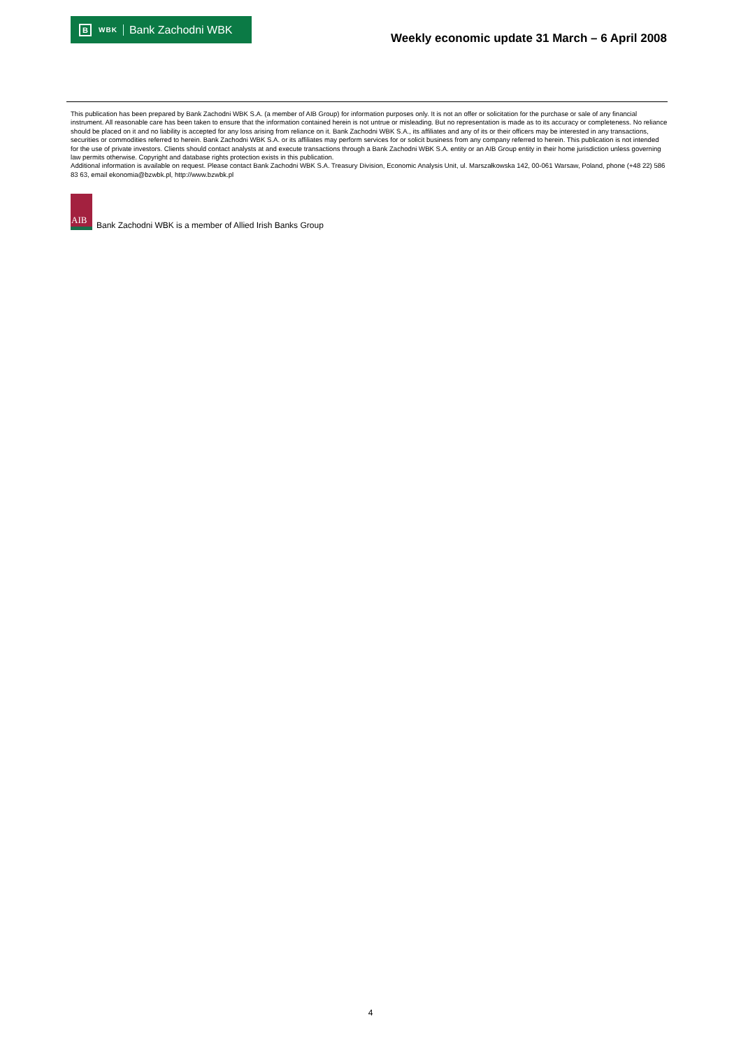B WBK Bank Zachodni WBK
Weekly economic update 31 March – 6 April 2008
This publication has been prepared by Bank Zachodni WBK S.A. (a member of AIB Group) for information purposes only. It is not an offer or solicitation for the purchase or sale of any financial instrument. All reasonable care has been taken to ensure that the information contained herein is not untrue or misleading. But no representation is made as to its accuracy or completeness. No reliance should be placed on it and no liability is accepted for any loss arising from reliance on it. Bank Zachodni WBK S.A., its affiliates and any of its or their officers may be interested in any transactions, securities or commodities referred to herein. Bank Zachodni WBK S.A. or its affiliates may perform services for or solicit business from any company referred to herein. This publication is not intended for the use of private investors. Clients should contact analysts at and execute transactions through a Bank Zachodni WBK S.A. entity or an AIB Group entity in their home jurisdiction unless governing law permits otherwise. Copyright and database rights protection exists in this publication.
Additional information is available on request. Please contact Bank Zachodni WBK S.A. Treasury Division, Economic Analysis Unit, ul. Marszałkowska 142, 00-061 Warsaw, Poland, phone (+48 22) 586 83 63, email ekonomia@bzwbk.pl, http://www.bzwbk.pl
AIB
Bank Zachodni WBK is a member of Allied Irish Banks Group
4